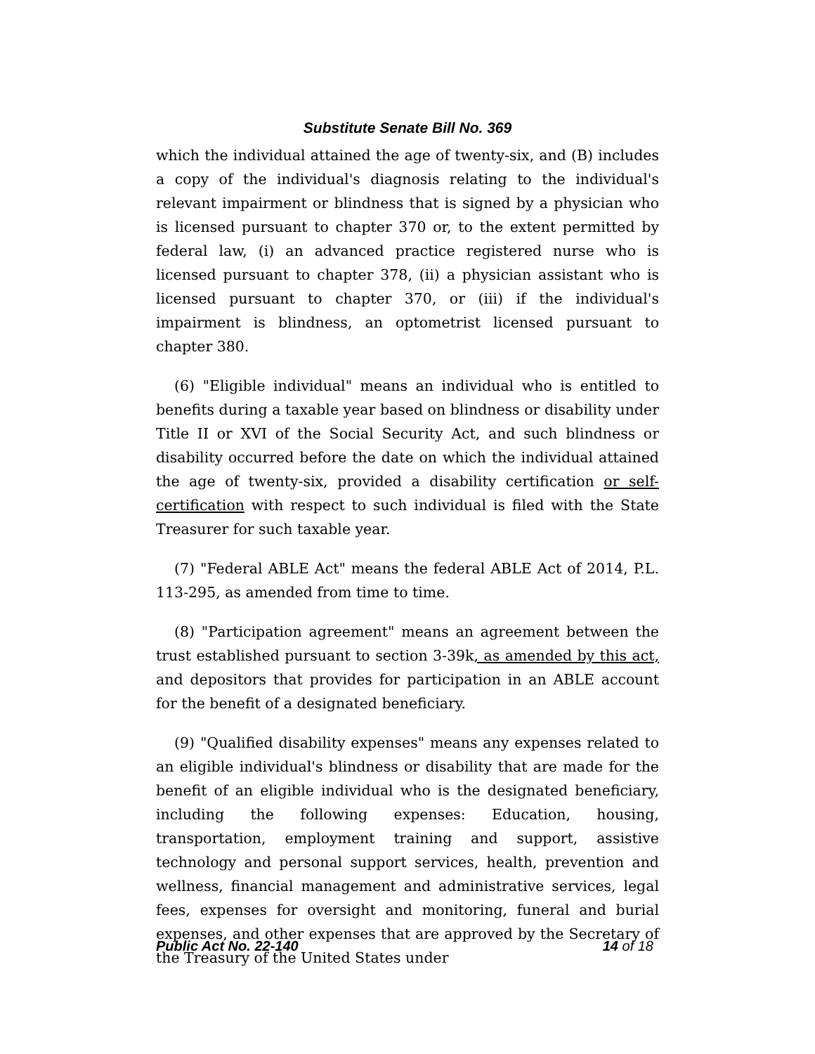Substitute Senate Bill No. 369
which the individual attained the age of twenty-six, and (B) includes a copy of the individual's diagnosis relating to the individual's relevant impairment or blindness that is signed by a physician who is licensed pursuant to chapter 370 or, to the extent permitted by federal law, (i) an advanced practice registered nurse who is licensed pursuant to chapter 378, (ii) a physician assistant who is licensed pursuant to chapter 370, or (iii) if the individual's impairment is blindness, an optometrist licensed pursuant to chapter 380.
(6) "Eligible individual" means an individual who is entitled to benefits during a taxable year based on blindness or disability under Title II or XVI of the Social Security Act, and such blindness or disability occurred before the date on which the individual attained the age of twenty-six, provided a disability certification or self-certification with respect to such individual is filed with the State Treasurer for such taxable year.
(7) "Federal ABLE Act" means the federal ABLE Act of 2014, P.L. 113-295, as amended from time to time.
(8) "Participation agreement" means an agreement between the trust established pursuant to section 3-39k, as amended by this act, and depositors that provides for participation in an ABLE account for the benefit of a designated beneficiary.
(9) "Qualified disability expenses" means any expenses related to an eligible individual's blindness or disability that are made for the benefit of an eligible individual who is the designated beneficiary, including the following expenses: Education, housing, transportation, employment training and support, assistive technology and personal support services, health, prevention and wellness, financial management and administrative services, legal fees, expenses for oversight and monitoring, funeral and burial expenses, and other expenses that are approved by the Secretary of the Treasury of the United States under
Public Act No. 22-140 14 of 18